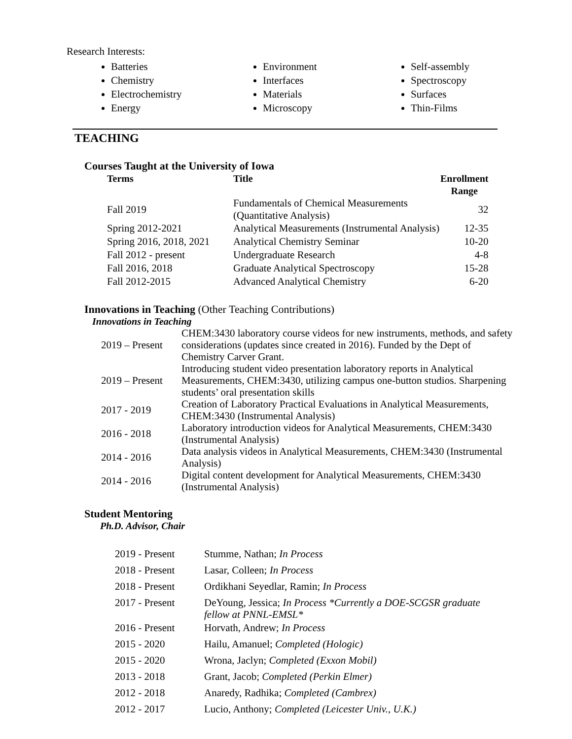Research Interests:
Batteries
Chemistry
Electrochemistry
Energy
Environment
Interfaces
Materials
Microscopy
Self-assembly
Spectroscopy
Surfaces
Thin-Films
TEACHING
Courses Taught at the University of Iowa
| Terms | Title | Enrollment Range |
| --- | --- | --- |
| Fall 2019 | Fundamentals of Chemical Measurements (Quantitative Analysis) | 32 |
| Spring 2012-2021 | Analytical Measurements (Instrumental Analysis) | 12-35 |
| Spring 2016, 2018, 2021 | Analytical Chemistry Seminar | 10-20 |
| Fall 2012 - present | Undergraduate Research | 4-8 |
| Fall 2016, 2018 | Graduate Analytical Spectroscopy | 15-28 |
| Fall 2012-2015 | Advanced Analytical Chemistry | 6-20 |
Innovations in Teaching (Other Teaching Contributions)
Innovations in Teaching
| 2019 – Present | CHEM:3430 laboratory course videos for new instruments, methods, and safety considerations (updates since created in 2016). Funded by the Dept of Chemistry Carver Grant. |
| 2019 – Present | Introducing student video presentation laboratory reports in Analytical Measurements, CHEM:3430, utilizing campus one-button studios. Sharpening students’ oral presentation skills |
| 2017 - 2019 | Creation of Laboratory Practical Evaluations in Analytical Measurements, CHEM:3430 (Instrumental Analysis) |
| 2016 - 2018 | Laboratory introduction videos for Analytical Measurements, CHEM:3430 (Instrumental Analysis) |
| 2014 - 2016 | Data analysis videos in Analytical Measurements, CHEM:3430 (Instrumental Analysis) |
| 2014 - 2016 | Digital content development for Analytical Measurements, CHEM:3430 (Instrumental Analysis) |
Student Mentoring
Ph.D. Advisor, Chair
| 2019 - Present | Stumme, Nathan; In Process |
| 2018 - Present | Lasar, Colleen; In Process |
| 2018 - Present | Ordikhani Seyedlar, Ramin; In Process |
| 2017 - Present | DeYoung, Jessica; In Process *Currently a DOE-SCGSR graduate fellow at PNNL-EMSL* |
| 2016 - Present | Horvath, Andrew; In Process |
| 2015 - 2020 | Hailu, Amanuel; Completed (Hologic) |
| 2015 - 2020 | Wrona, Jaclyn; Completed (Exxon Mobil) |
| 2013 - 2018 | Grant, Jacob; Completed (Perkin Elmer) |
| 2012 - 2018 | Anaredy, Radhika; Completed (Cambrex) |
| 2012 - 2017 | Lucio, Anthony; Completed (Leicester Univ., U.K.) |